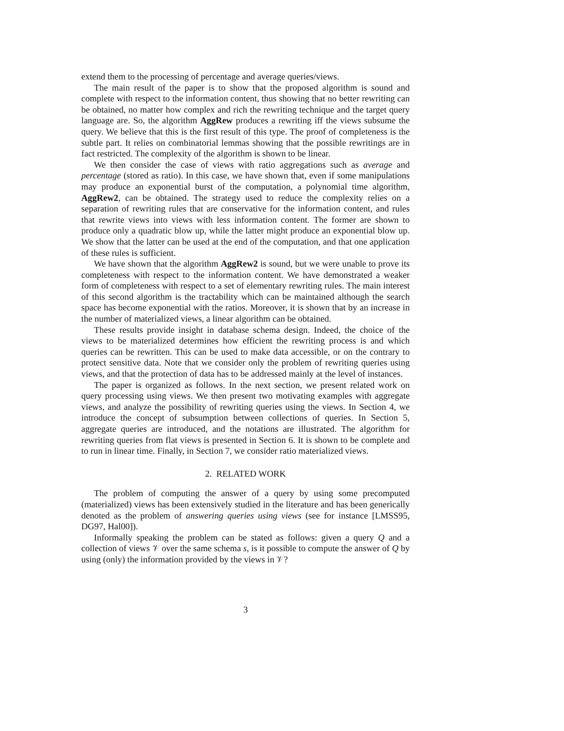extend them to the processing of percentage and average queries/views.
The main result of the paper is to show that the proposed algorithm is sound and complete with respect to the information content, thus showing that no better rewriting can be obtained, no matter how complex and rich the rewriting technique and the target query language are. So, the algorithm AggRew produces a rewriting iff the views subsume the query. We believe that this is the first result of this type. The proof of completeness is the subtle part. It relies on combinatorial lemmas showing that the possible rewritings are in fact restricted. The complexity of the algorithm is shown to be linear.
We then consider the case of views with ratio aggregations such as average and percentage (stored as ratio). In this case, we have shown that, even if some manipulations may produce an exponential burst of the computation, a polynomial time algorithm, AggRew2, can be obtained. The strategy used to reduce the complexity relies on a separation of rewriting rules that are conservative for the information content, and rules that rewrite views into views with less information content. The former are shown to produce only a quadratic blow up, while the latter might produce an exponential blow up. We show that the latter can be used at the end of the computation, and that one application of these rules is sufficient.
We have shown that the algorithm AggRew2 is sound, but we were unable to prove its completeness with respect to the information content. We have demonstrated a weaker form of completeness with respect to a set of elementary rewriting rules. The main interest of this second algorithm is the tractability which can be maintained although the search space has become exponential with the ratios. Moreover, it is shown that by an increase in the number of materialized views, a linear algorithm can be obtained.
These results provide insight in database schema design. Indeed, the choice of the views to be materialized determines how efficient the rewriting process is and which queries can be rewritten. This can be used to make data accessible, or on the contrary to protect sensitive data. Note that we consider only the problem of rewriting queries using views, and that the protection of data has to be addressed mainly at the level of instances.
The paper is organized as follows. In the next section, we present related work on query processing using views. We then present two motivating examples with aggregate views, and analyze the possibility of rewriting queries using the views. In Section 4, we introduce the concept of subsumption between collections of queries. In Section 5, aggregate queries are introduced, and the notations are illustrated. The algorithm for rewriting queries from flat views is presented in Section 6. It is shown to be complete and to run in linear time. Finally, in Section 7, we consider ratio materialized views.
2. RELATED WORK
The problem of computing the answer of a query by using some precomputed (materialized) views has been extensively studied in the literature and has been generically denoted as the problem of answering queries using views (see for instance [LMSS95, DG97, Hal00]).
Informally speaking the problem can be stated as follows: given a query Q and a collection of views 𝒱 over the same schema s, is it possible to compute the answer of Q by using (only) the information provided by the views in 𝒱?
3